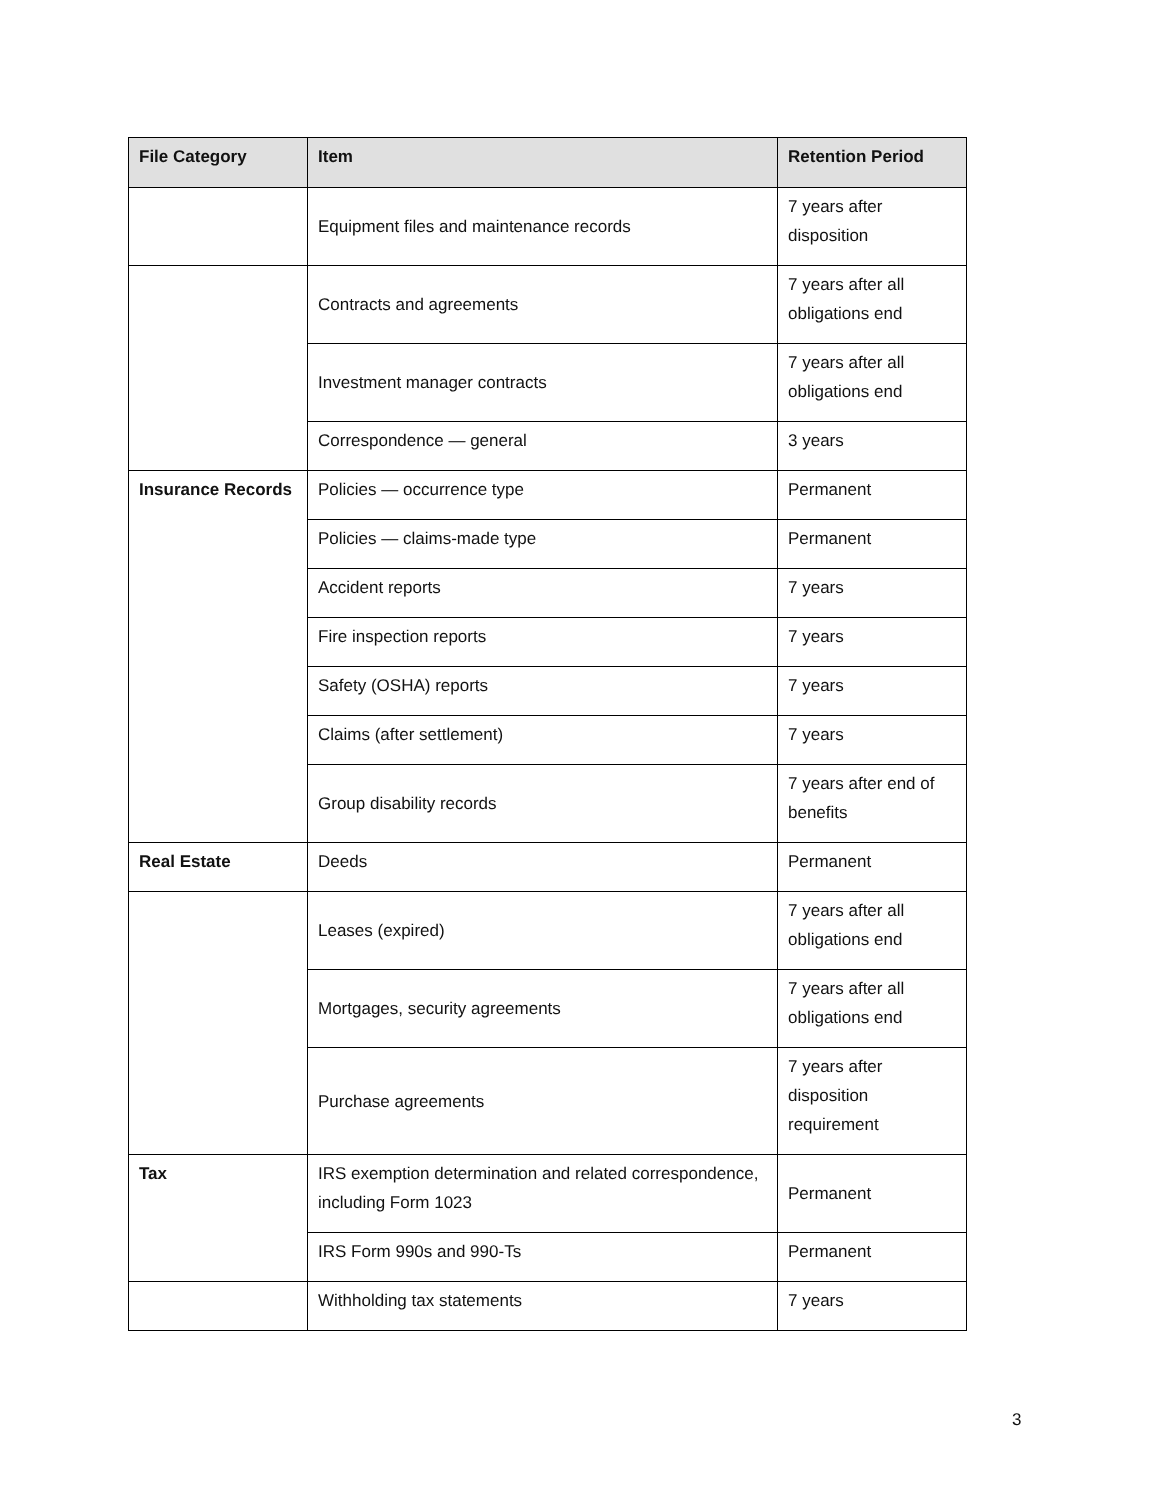| File Category | Item | Retention Period |
| --- | --- | --- |
| | Equipment files and maintenance records | 7 years after disposition |
| | Contracts and agreements | 7 years after all obligations end |
| | Investment manager contracts | 7 years after all obligations end |
| | Correspondence — general | 3 years |
| Insurance Records | Policies — occurrence type | Permanent |
| | Policies — claims-made type | Permanent |
| | Accident reports | 7 years |
| | Fire inspection reports | 7 years |
| | Safety (OSHA) reports | 7 years |
| | Claims (after settlement) | 7 years |
| | Group disability records | 7 years after end of benefits |
| Real Estate | Deeds | Permanent |
| | Leases (expired) | 7 years after all obligations end |
| | Mortgages, security agreements | 7 years after all obligations end |
| | Purchase agreements | 7 years after disposition requirement |
| Tax | IRS exemption determination and related correspondence, including Form 1023 | Permanent |
| | IRS Form 990s and 990-Ts | Permanent |
| | Withholding tax statements | 7 years |
3